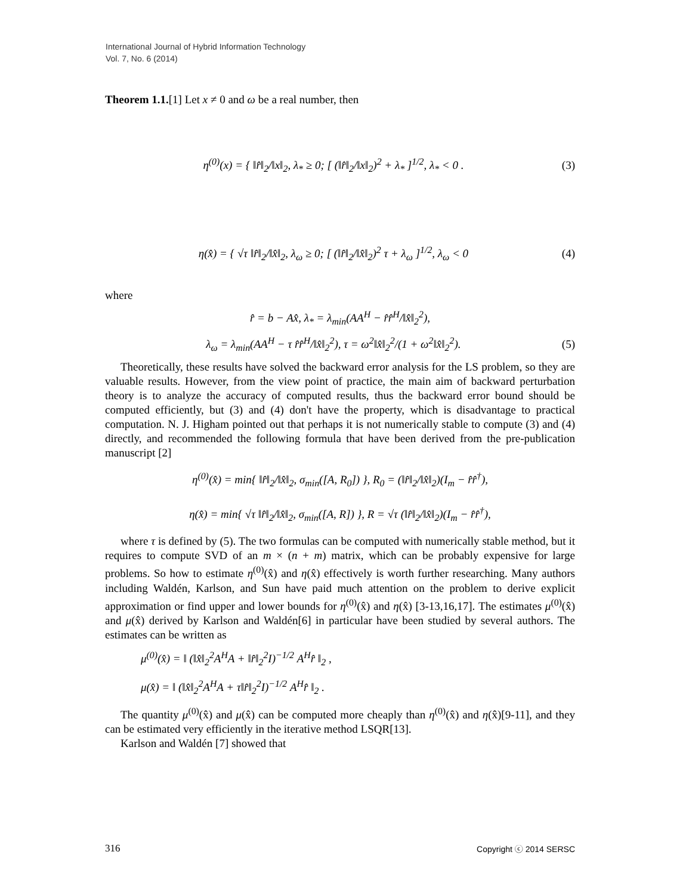International Journal of Hybrid Information Technology
Vol. 7, No. 6 (2014)
Theorem 1.1.[1] Let x ≠ 0 and ω be a real number, then
η<sup>(0)</sup>(x) = { ‖r̂‖<sub>2</sub>/‖x‖<sub>2</sub>, λ<sub>*</sub> ≥ 0; [ (‖r̂‖<sub>2</sub>/‖x‖<sub>2</sub>)<sup>2</sup> + λ<sub>*</sub> ]<sup>1/2</sup>, λ<sub>*</sub> < 0 .
(3)
η(x̂) = { √τ ‖r̂‖<sub>2</sub>/‖x̂‖<sub>2</sub>, λ<sub>ω</sub> ≥ 0; [ (‖r̂‖<sub>2</sub>/‖x̂‖<sub>2</sub>)<sup>2</sup> τ + λ<sub>ω</sub> ]<sup>1/2</sup>, λ<sub>ω</sub> < 0
(4)
where
r̂ = b − Ax̂, λ<sub>*</sub> = λ<sub>min</sub>(AA<sup>H</sup> − r̂r̂<sup>H</sup>/‖x̂‖<sub>2</sub><sup>2</sup>),
λ<sub>ω</sub> = λ<sub>min</sub>(AA<sup>H</sup> − τ r̂r̂<sup>H</sup>/‖x̂‖<sub>2</sub><sup>2</sup>), τ = ω<sup>2</sup>‖x̂‖<sub>2</sub><sup>2</sup>/(1 + ω<sup>2</sup>‖x̂‖<sub>2</sub><sup>2</sup>).
(5)
Theoretically, these results have solved the backward error analysis for the LS problem, so they are valuable results. However, from the view point of practice, the main aim of backward perturbation theory is to analyze the accuracy of computed results, thus the backward error bound should be computed efficiently, but (3) and (4) don't have the property, which is disadvantage to practical computation. N. J. Higham pointed out that perhaps it is not numerically stable to compute (3) and (4) directly, and recommended the following formula that have been derived from the pre-publication manuscript [2]
η<sup>(0)</sup>(x̂) = min{ ‖r̂‖<sub>2</sub>/‖x̂‖<sub>2</sub>, σ<sub>min</sub>([A, R<sub>0</sub>]) }, R<sub>0</sub> = (‖r̂‖<sub>2</sub>/‖x̂‖<sub>2</sub>)(I<sub>m</sub> − r̂r̂<sup>†</sup>),
η(x̂) = min{ √τ ‖r̂‖<sub>2</sub>/‖x̂‖<sub>2</sub>, σ<sub>min</sub>([A, R]) }, R = √τ (‖r̂‖<sub>2</sub>/‖x̂‖<sub>2</sub>)(I<sub>m</sub> − r̂r̂<sup>†</sup>),
where τ is defined by (5). The two formulas can be computed with numerically stable method, but it requires to compute SVD of an m × (n + m) matrix, which can be probably expensive for large problems. So how to estimate η<sup>(0)</sup>(x̂) and η(x̂) effectively is worth further researching. Many authors including Waldén, Karlson, and Sun have paid much attention on the problem to derive explicit approximation or find upper and lower bounds for η<sup>(0)</sup>(x̂) and η(x̂) [3-13,16,17]. The estimates μ<sup>(0)</sup>(x̂) and μ(x̂) derived by Karlson and Waldén[6] in particular have been studied by several authors. The estimates can be written as
μ<sup>(0)</sup>(x̂) = ‖ (‖x̂‖<sub>2</sub><sup>2</sup>A<sup>H</sup>A + ‖r̂‖<sub>2</sub><sup>2</sup>I)<sup>−1/2</sup> A<sup>H</sup>r̂ ‖<sub>2</sub> ,
μ(x̂) = ‖ (‖x̂‖<sub>2</sub><sup>2</sup>A<sup>H</sup>A + τ‖r̂‖<sub>2</sub><sup>2</sup>I)<sup>−1/2</sup> A<sup>H</sup>r̂ ‖<sub>2</sub> .
The quantity μ<sup>(0)</sup>(x̂) and μ(x̂) can be computed more cheaply than η<sup>(0)</sup>(x̂) and η(x̂)[9-11], and they can be estimated very efficiently in the iterative method LSQR[13].
Karlson and Waldén [7] showed that
316 Copyright ⓒ 2014 SERSC